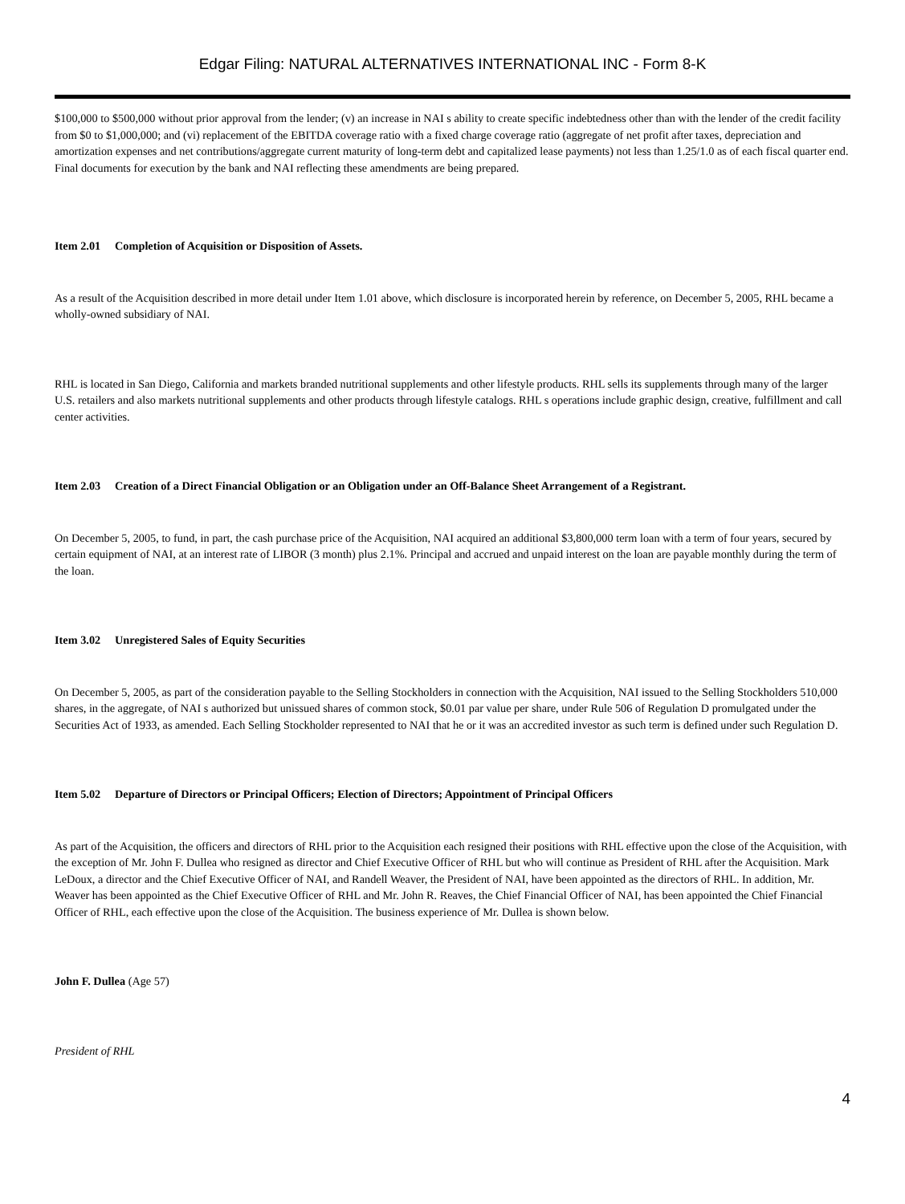Edgar Filing: NATURAL ALTERNATIVES INTERNATIONAL INC - Form 8-K
$100,000 to $500,000 without prior approval from the lender; (v) an increase in NAI s ability to create specific indebtedness other than with the lender of the credit facility from $0 to $1,000,000; and (vi) replacement of the EBITDA coverage ratio with a fixed charge coverage ratio (aggregate of net profit after taxes, depreciation and amortization expenses and net contributions/aggregate current maturity of long-term debt and capitalized lease payments) not less than 1.25/1.0 as of each fiscal quarter end. Final documents for execution by the bank and NAI reflecting these amendments are being prepared.
Item 2.01 Completion of Acquisition or Disposition of Assets.
As a result of the Acquisition described in more detail under Item 1.01 above, which disclosure is incorporated herein by reference, on December 5, 2005, RHL became a wholly-owned subsidiary of NAI.
RHL is located in San Diego, California and markets branded nutritional supplements and other lifestyle products. RHL sells its supplements through many of the larger U.S. retailers and also markets nutritional supplements and other products through lifestyle catalogs. RHL s operations include graphic design, creative, fulfillment and call center activities.
Item 2.03 Creation of a Direct Financial Obligation or an Obligation under an Off-Balance Sheet Arrangement of a Registrant.
On December 5, 2005, to fund, in part, the cash purchase price of the Acquisition, NAI acquired an additional $3,800,000 term loan with a term of four years, secured by certain equipment of NAI, at an interest rate of LIBOR (3 month) plus 2.1%. Principal and accrued and unpaid interest on the loan are payable monthly during the term of the loan.
Item 3.02 Unregistered Sales of Equity Securities
On December 5, 2005, as part of the consideration payable to the Selling Stockholders in connection with the Acquisition, NAI issued to the Selling Stockholders 510,000 shares, in the aggregate, of NAI s authorized but unissued shares of common stock, $0.01 par value per share, under Rule 506 of Regulation D promulgated under the Securities Act of 1933, as amended. Each Selling Stockholder represented to NAI that he or it was an accredited investor as such term is defined under such Regulation D.
Item 5.02 Departure of Directors or Principal Officers; Election of Directors; Appointment of Principal Officers
As part of the Acquisition, the officers and directors of RHL prior to the Acquisition each resigned their positions with RHL effective upon the close of the Acquisition, with the exception of Mr. John F. Dullea who resigned as director and Chief Executive Officer of RHL but who will continue as President of RHL after the Acquisition. Mark LeDoux, a director and the Chief Executive Officer of NAI, and Randell Weaver, the President of NAI, have been appointed as the directors of RHL. In addition, Mr. Weaver has been appointed as the Chief Executive Officer of RHL and Mr. John R. Reaves, the Chief Financial Officer of NAI, has been appointed the Chief Financial Officer of RHL, each effective upon the close of the Acquisition. The business experience of Mr. Dullea is shown below.
John F. Dullea (Age 57)
President of RHL
4